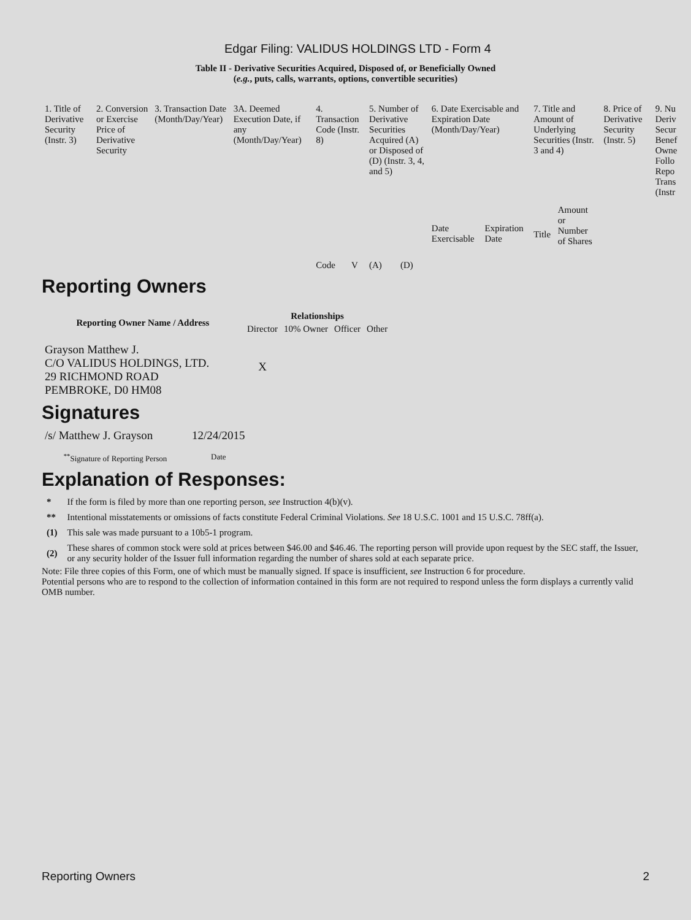Edgar Filing: VALIDUS HOLDINGS LTD - Form 4
Table II - Derivative Securities Acquired, Disposed of, or Beneficially Owned
(e.g., puts, calls, warrants, options, convertible securities)
| 1. Title of Derivative Security (Instr. 3) | 2. Conversion or Exercise Price of Derivative Security | 3. Transaction Date (Month/Day/Year) | 3A. Deemed Execution Date, if any (Month/Day/Year) | 4. Transaction Code (Instr. 8) | | 5. Number of Derivative Securities Acquired (A) or Disposed of (D) (Instr. 3, 4, and 5) | | 6. Date Exercisable and Expiration Date (Month/Day/Year) | | 7. Title and Amount of Underlying Securities (Instr. 3 and 4) | | 8. Price of Derivative Security (Instr. 5) | 9. Nu Deriv Secur Benef Owne Follo Repo Trans (Instr |
| | | | | Code | V | (A) | (D) | Date Exercisable | Expiration Date | Title | Amount or Number of Shares | | |
Reporting Owners
| Reporting Owner Name / Address | Relationships | | | |
| --- | --- | --- | --- | --- |
| | Director | 10% Owner | Officer | Other |
| Grayson Matthew J. C/O VALIDUS HOLDINGS, LTD. 29 RICHMOND ROAD PEMBROKE, D0 HM08 | X | | | |
Signatures
| /s/ Matthew J. Grayson | 12/24/2015 |
| <sup>**</sup> Signature of Reporting Person | Date |
Explanation of Responses:
| * | If the form is filed by more than one reporting person, see Instruction 4(b)(v). |
| ** | Intentional misstatements or omissions of facts constitute Federal Criminal Violations. See 18 U.S.C. 1001 and 15 U.S.C. 78ff(a). |
| (1) | This sale was made pursuant to a 10b5-1 program. |
| (2) | These shares of common stock were sold at prices between $46.00 and $46.46. The reporting person will provide upon request by the SEC staff, the Issuer, or any security holder of the Issuer full information regarding the number of shares sold at each separate price. |
Note: File three copies of this Form, one of which must be manually signed. If space is insufficient, see Instruction 6 for procedure.
Potential persons who are to respond to the collection of information contained in this form are not required to respond unless the form displays a currently valid OMB number.
Reporting Owners 2